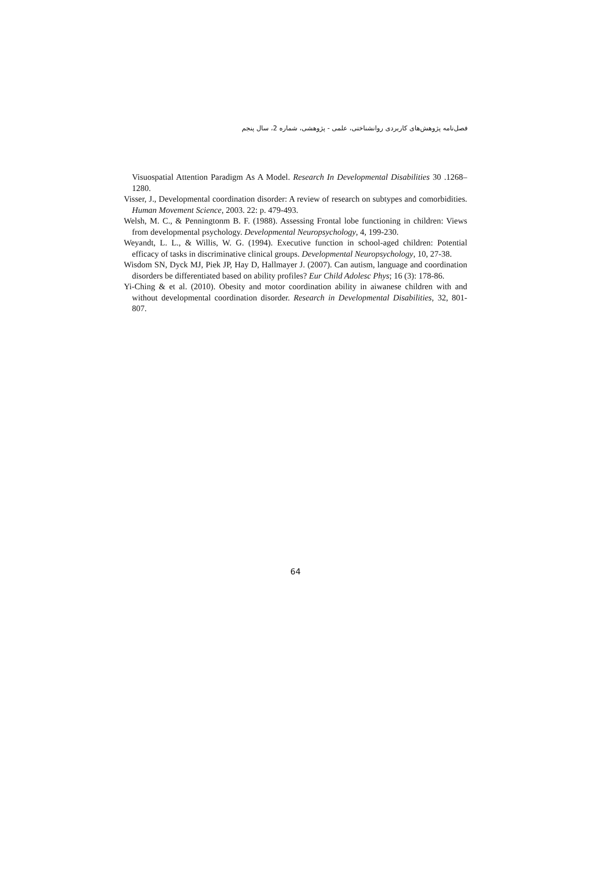فصل‌نامه پژوهش‌های کاربردی روانشناختی، علمی - پژوهشی، شماره 2، سال پنجم
Visuospatial Attention Paradigm As A Model. Research In Developmental Disabilities 30 .1268–1280.
Visser, J., Developmental coordination disorder: A review of research on subtypes and comorbidities. Human Movement Science, 2003. 22: p. 479-493.
Welsh, M. C., & Penningtonm B. F. (1988). Assessing Frontal lobe functioning in children: Views from developmental psychology. Developmental Neuropsychology, 4, 199-230.
Weyandt, L. L., & Willis, W. G. (1994). Executive function in school-aged children: Potential efficacy of tasks in discriminative clinical groups. Developmental Neuropsychology, 10, 27-38.
Wisdom SN, Dyck MJ, Piek JP, Hay D, Hallmayer J. (2007). Can autism, language and coordination disorders be differentiated based on ability profiles? Eur Child Adolesc Phys; 16 (3): 178-86.
Yi-Ching & et al. (2010). Obesity and motor coordination ability in aiwanese children with and without developmental coordination disorder. Research in Developmental Disabilities, 32, 801-807.
64